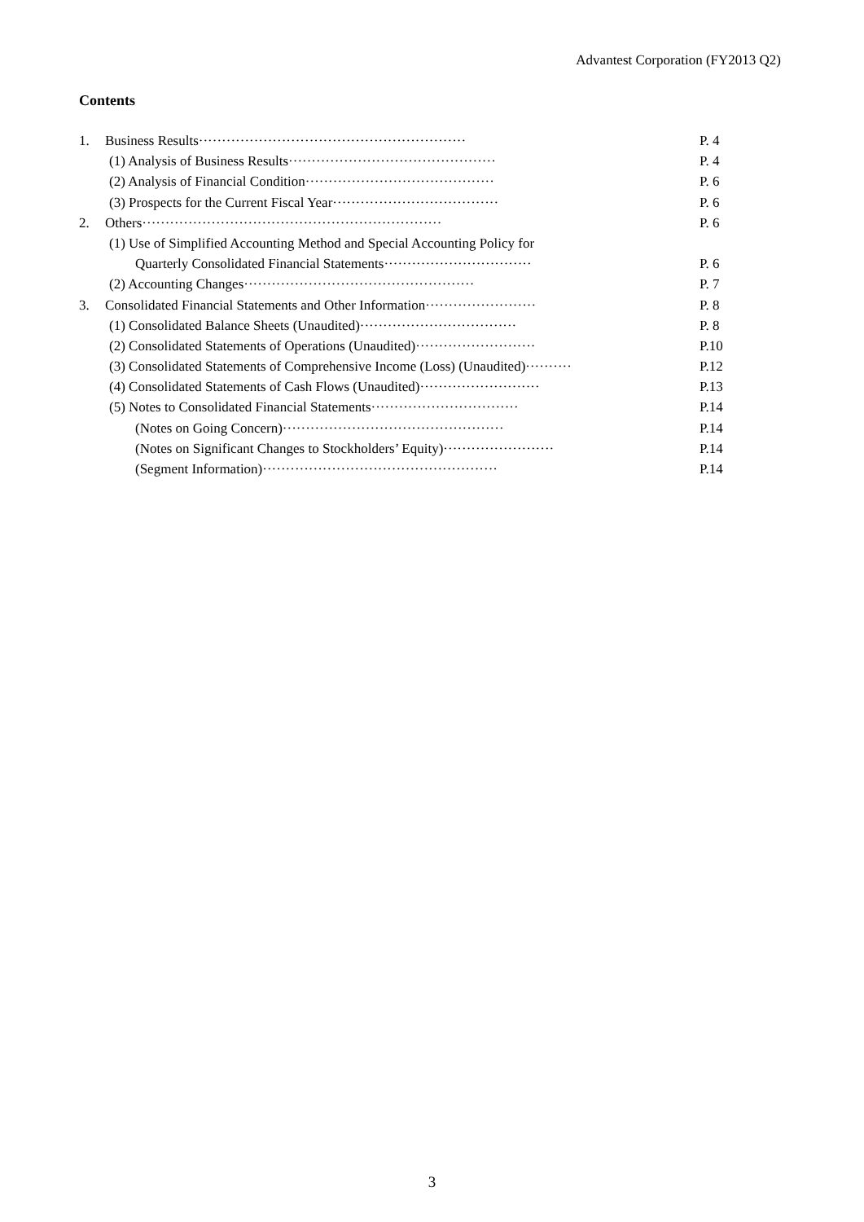Advantest Corporation (FY2013 Q2)
Contents
1. Business Results·························································· P. 4
(1) Analysis of Business Results············································· P. 4
(2) Analysis of Financial Condition········································· P. 6
(3) Prospects for the Current Fiscal Year···································· P. 6
2. Others································································· P. 6
(1) Use of Simplified Accounting Method and Special Accounting Policy for
Quarterly Consolidated Financial Statements································ P. 6
(2) Accounting Changes·················································· P. 7
3. Consolidated Financial Statements and Other Information························ P. 8
(1) Consolidated Balance Sheets (Unaudited)·································· P. 8
(2) Consolidated Statements of Operations (Unaudited)·························· P.10
(3) Consolidated Statements of Comprehensive Income (Loss) (Unaudited)·········· P.12
(4) Consolidated Statements of Cash Flows (Unaudited)·························· P.13
(5) Notes to Consolidated Financial Statements································ P.14
(Notes on Going Concern)················································ P.14
(Notes on Significant Changes to Stockholders’ Equity)························ P.14
(Segment Information)··················································· P.14
3